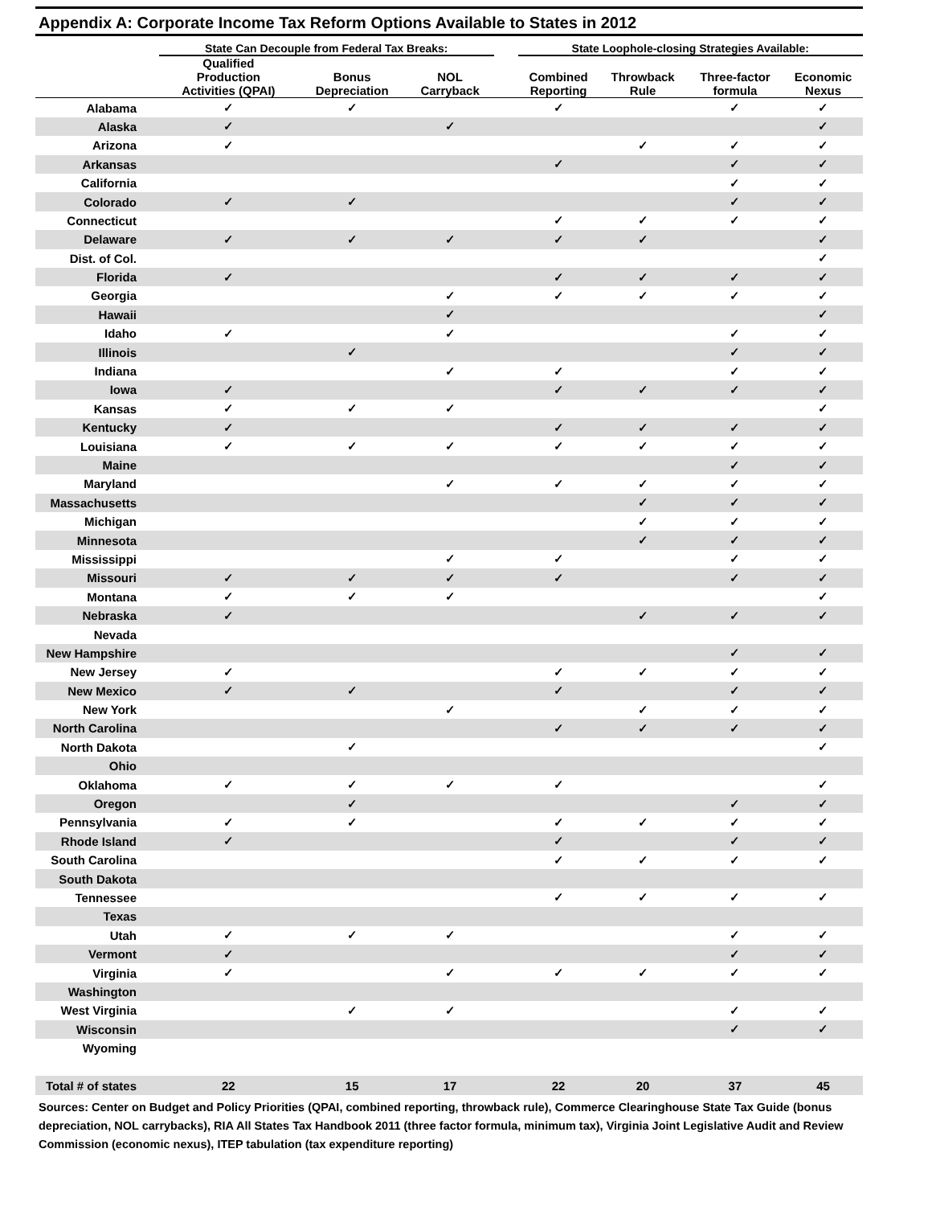Appendix A: Corporate Income Tax Reform Options Available to States in 2012
| | State Can Decouple from Federal Tax Breaks: | | | | State Loophole-closing Strategies Available: | | | | |
| --- | --- | --- | --- | --- | --- | --- | --- | --- | --- |
| | Qualified Production Activities (QPAI) | Bonus Depreciation | NOL Carryback | | Combined Reporting | Throwback Rule | Three-factor formula | Economic Nexus | |
| Alabama | ✓ | ✓ | | | ✓ | | ✓ | ✓ | |
| Alaska | ✓ | | ✓ | | | | | ✓ | |
| Arizona | ✓ | | | | | ✓ | ✓ | ✓ | |
| Arkansas | | | | | ✓ | | ✓ | ✓ | |
| California | | | | | | | ✓ | ✓ | |
| Colorado | ✓ | ✓ | | | | | ✓ | ✓ | |
| Connecticut | | | | | ✓ | ✓ | ✓ | ✓ | |
| Delaware | ✓ | ✓ | ✓ | | ✓ | ✓ | | ✓ | |
| Dist. of Col. | | | | | | | | ✓ | |
| Florida | ✓ | | | | ✓ | ✓ | ✓ | ✓ | |
| Georgia | | | ✓ | | ✓ | ✓ | ✓ | ✓ | |
| Hawaii | | | ✓ | | | | | ✓ | |
| Idaho | ✓ | | ✓ | | | | ✓ | ✓ | |
| Illinois | | ✓ | | | | | ✓ | ✓ | |
| Indiana | | | ✓ | | ✓ | | ✓ | ✓ | |
| Iowa | ✓ | | | | ✓ | ✓ | ✓ | ✓ | |
| Kansas | ✓ | ✓ | ✓ | | | | | ✓ | |
| Kentucky | ✓ | | | | ✓ | ✓ | ✓ | ✓ | |
| Louisiana | ✓ | ✓ | ✓ | | ✓ | ✓ | ✓ | ✓ | |
| Maine | | | | | | | ✓ | ✓ | |
| Maryland | | | ✓ | | ✓ | ✓ | ✓ | ✓ | |
| Massachusetts | | | | | | ✓ | ✓ | ✓ | |
| Michigan | | | | | | ✓ | ✓ | ✓ | |
| Minnesota | | | | | | ✓ | ✓ | ✓ | |
| Mississippi | | | ✓ | | ✓ | | ✓ | ✓ | |
| Missouri | ✓ | ✓ | ✓ | | ✓ | | ✓ | ✓ | |
| Montana | ✓ | ✓ | ✓ | | | | | ✓ | |
| Nebraska | ✓ | | | | | ✓ | ✓ | ✓ | |
| Nevada | | | | | | | | | |
| New Hampshire | | | | | | | ✓ | ✓ | |
| New Jersey | ✓ | | | | ✓ | ✓ | ✓ | ✓ | |
| New Mexico | ✓ | ✓ | | | ✓ | | ✓ | ✓ | |
| New York | | | ✓ | | | ✓ | ✓ | ✓ | |
| North Carolina | | | | | ✓ | ✓ | ✓ | ✓ | |
| North Dakota | | ✓ | | | | | | ✓ | |
| Ohio | | | | | | | | | |
| Oklahoma | ✓ | ✓ | ✓ | | ✓ | | | ✓ | |
| Oregon | | ✓ | | | | | ✓ | ✓ | |
| Pennsylvania | ✓ | ✓ | | | ✓ | ✓ | ✓ | ✓ | |
| Rhode Island | ✓ | | | | ✓ | | ✓ | ✓ | |
| South Carolina | | | | | ✓ | ✓ | ✓ | ✓ | |
| South Dakota | | | | | | | | | |
| Tennessee | | | | | ✓ | ✓ | ✓ | ✓ | |
| Texas | | | | | | | | | |
| Utah | ✓ | ✓ | ✓ | | | | ✓ | ✓ | |
| Vermont | ✓ | | | | | | ✓ | ✓ | |
| Virginia | ✓ | | ✓ | | ✓ | ✓ | ✓ | ✓ | |
| Washington | | | | | | | | | |
| West Virginia | | ✓ | ✓ | | | | ✓ | ✓ | |
| Wisconsin | | | | | | | ✓ | ✓ | |
| Wyoming | | | | | | | | | |
| Total # of states | 22 | 15 | 17 | | 22 | 20 | 37 | 45 | |
Sources: Center on Budget and Policy Priorities (QPAI, combined reporting, throwback rule), Commerce Clearinghouse State Tax Guide (bonus depreciation, NOL carrybacks), RIA All States Tax Handbook 2011 (three factor formula, minimum tax), Virginia Joint Legislative Audit and Review Commission (economic nexus), ITEP tabulation (tax expenditure reporting)